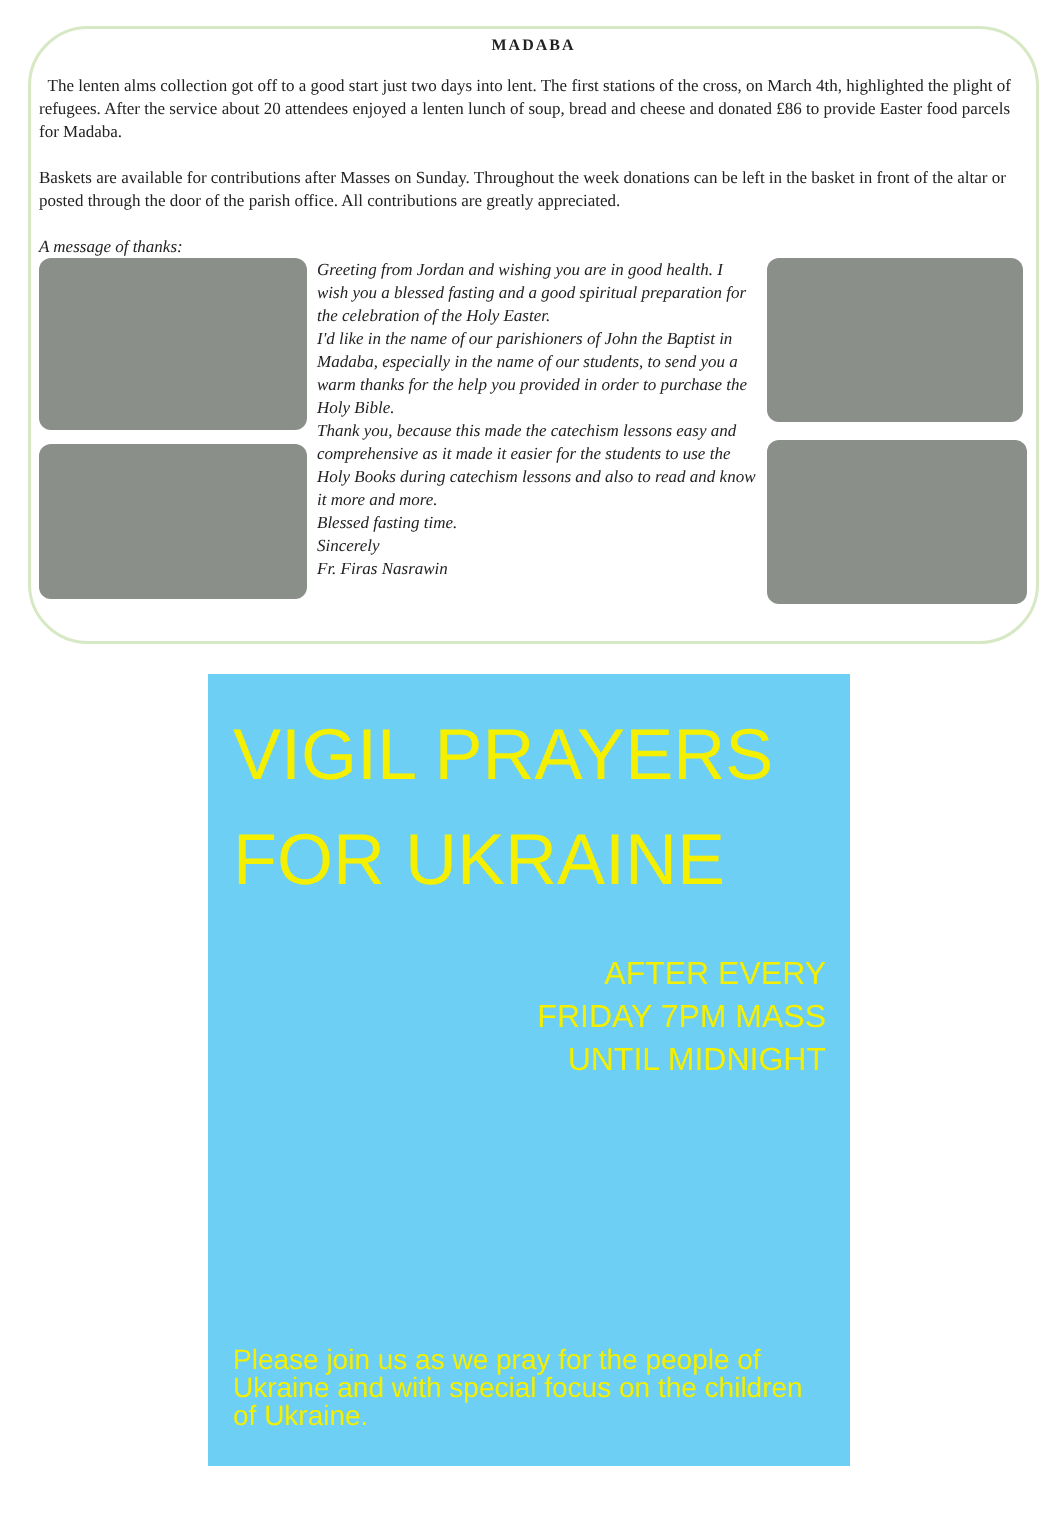MADABA
The lenten alms collection got off to a good start just two days into lent. The first stations of the cross, on March 4th, highlighted the plight of refugees. After the service about 20 attendees enjoyed a lenten lunch of soup, bread and cheese and donated £86 to provide Easter food parcels for Madaba.
Baskets are available for contributions after Masses on Sunday. Throughout the week donations can be left in the basket in front of the altar or posted through the door of the parish office. All contributions are greatly appreciated.
A message of thanks:
Greeting from Jordan and wishing you are in good health. I wish you a blessed fasting and a good spiritual preparation for the celebration of the Holy Easter.
I'd like in the name of our parishioners of John the Baptist in Madaba, especially in the name of our students, to send you a warm thanks for the help you provided in order to purchase the Holy Bible.
Thank you, because this made the catechism lessons easy and comprehensive as it made it easier for the students to use the Holy Books during catechism lessons and also to read and know it more and more.
Blessed fasting time.
Sincerely
Fr. Firas Nasrawin
VIGIL PRAYERS
FOR UKRAINE
AFTER EVERY
FRIDAY 7PM MASS
UNTIL MIDNIGHT
Please join us as we pray for the people of Ukraine and with special focus on the children of Ukraine.